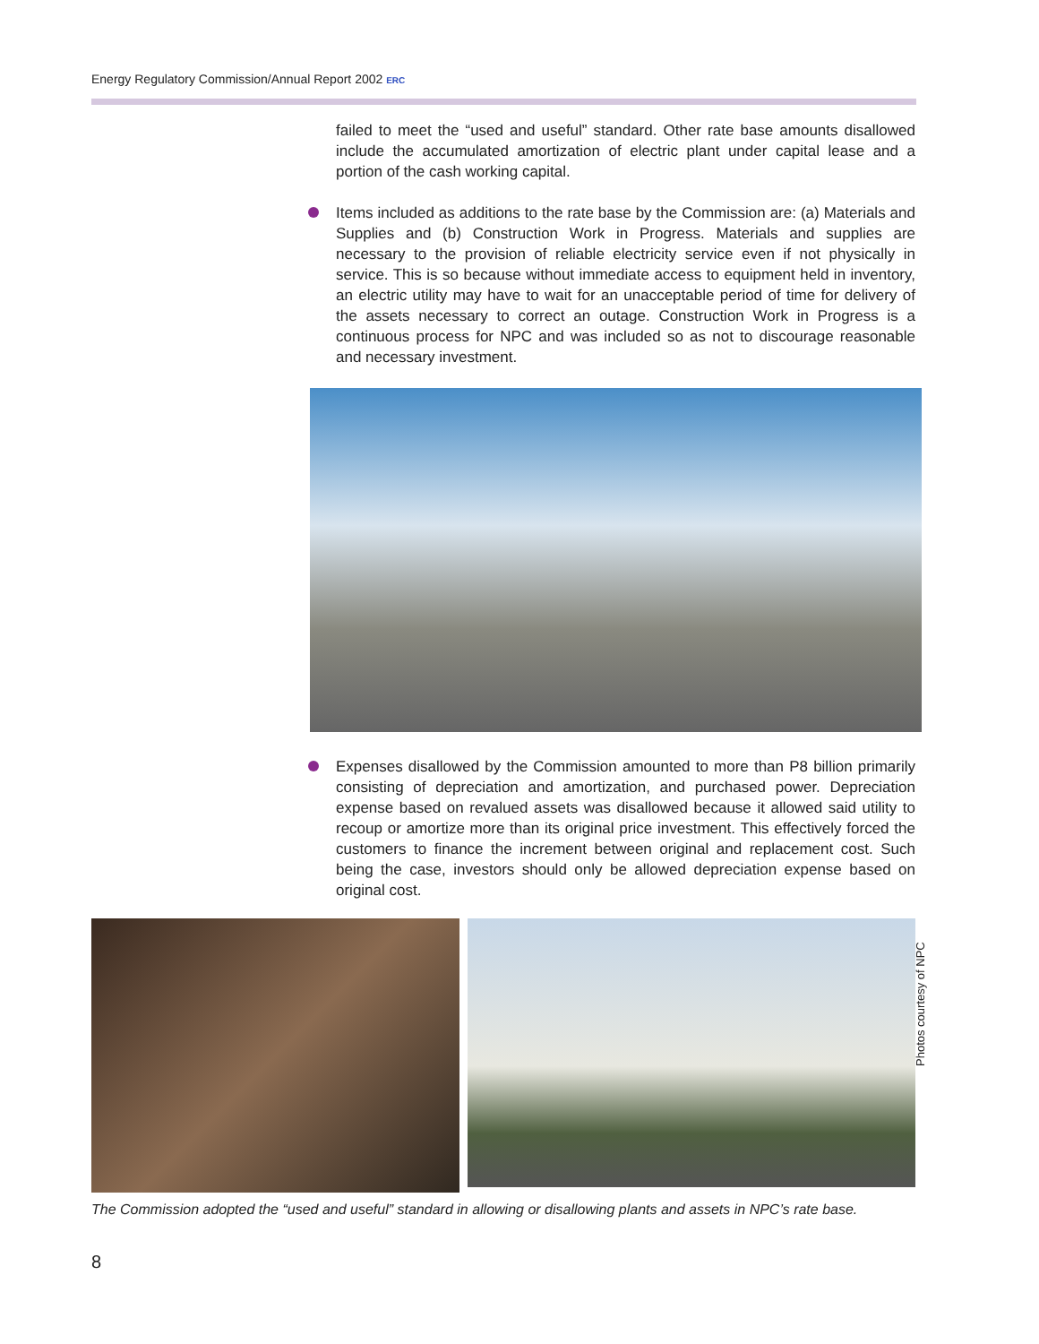Energy Regulatory Commission/Annual Report 2002 ERC
failed to meet the “used and useful” standard. Other rate base amounts disallowed include the accumulated amortization of electric plant under capital lease and a portion of the cash working capital.
Items included as additions to the rate base by the Commission are: (a) Materials and Supplies and (b) Construction Work in Progress. Materials and supplies are necessary to the provision of reliable electricity service even if not physically in service. This is so because without immediate access to equipment held in inventory, an electric utility may have to wait for an unacceptable period of time for delivery of the assets necessary to correct an outage. Construction Work in Progress is a continuous process for NPC and was included so as not to discourage reasonable and necessary investment.
Expenses disallowed by the Commission amounted to more than P8 billion primarily consisting of depreciation and amortization, and purchased power. Depreciation expense based on revalued assets was disallowed because it allowed said utility to recoup or amortize more than its original price investment. This effectively forced the customers to finance the increment between original and replacement cost. Such being the case, investors should only be allowed depreciation expense based on original cost.
Photos courtesy of NPC
The Commission adopted the “used and useful” standard in allowing or disallowing plants and assets in NPC’s rate base.
8